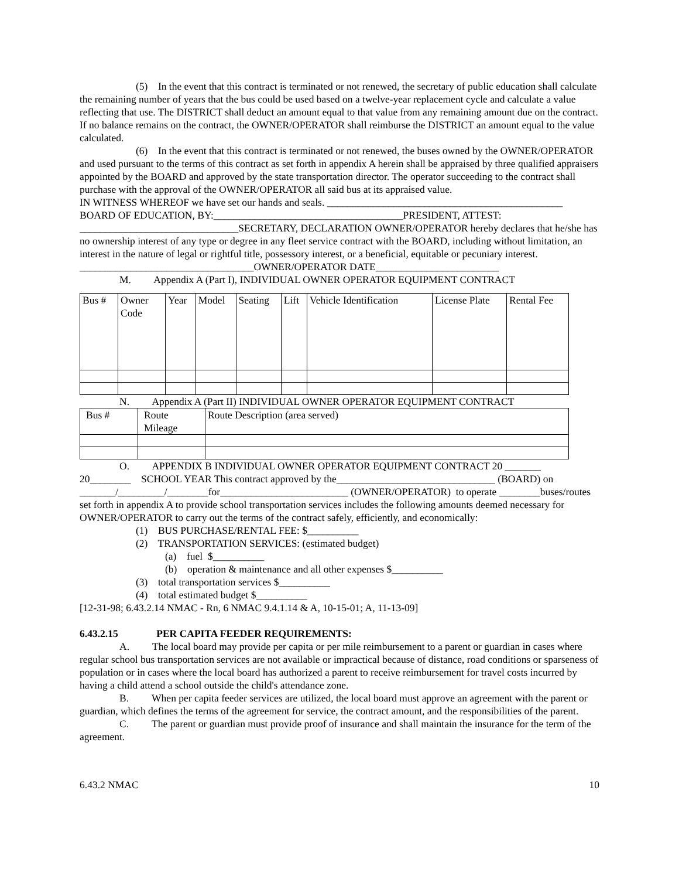(5) In the event that this contract is terminated or not renewed, the secretary of public education shall calculate the remaining number of years that the bus could be used based on a twelve-year replacement cycle and calculate a value reflecting that use. The DISTRICT shall deduct an amount equal to that value from any remaining amount due on the contract. If no balance remains on the contract, the OWNER/OPERATOR shall reimburse the DISTRICT an amount equal to the value calculated.
(6) In the event that this contract is terminated or not renewed, the buses owned by the OWNER/OPERATOR and used pursuant to the terms of this contract as set forth in appendix A herein shall be appraised by three qualified appraisers appointed by the BOARD and approved by the state transportation director. The operator succeeding to the contract shall purchase with the approval of the OWNER/OPERATOR all said bus at its appraised value.
IN WITNESS WHEREOF we have set our hands and seals. ______________________________________________
BOARD OF EDUCATION, BY:_____________________________________PRESIDENT, ATTEST: _______________________________SECRETARY, DECLARATION OWNER/OPERATOR hereby declares that he/she has no ownership interest of any type or degree in any fleet service contract with the BOARD, including without limitation, an interest in the nature of legal or rightful title, possessory interest, or a beneficial, equitable or pecuniary interest.
__________________________________OWNER/OPERATOR DATE________________________
M. Appendix A (Part I), INDIVIDUAL OWNER OPERATOR EQUIPMENT CONTRACT
| Bus # | Owner Code | Year | Model | Seating | Lift | Vehicle Identification | License Plate | Rental Fee |
N. Appendix A (Part II) INDIVIDUAL OWNER OPERATOR EQUIPMENT CONTRACT
| Bus # | Route Mileage | Route Description (area served) |
O. APPENDIX B INDIVIDUAL OWNER OPERATOR EQUIPMENT CONTRACT 20 _______
20________ SCHOOL YEAR This contract approved by the_______________________________ (BOARD) on _______/_________/________for_________________________ (OWNER/OPERATOR) to operate ________buses/routes set forth in appendix A to provide school transportation services includes the following amounts deemed necessary for OWNER/OPERATOR to carry out the terms of the contract safely, efficiently, and economically:
(1) BUS PURCHASE/RENTAL FEE: $__________
(2) TRANSPORTATION SERVICES: (estimated budget)
(a) fuel $__________
(b) operation & maintenance and all other expenses $__________
(3) total transportation services $__________
(4) total estimated budget $__________
[12-31-98; 6.43.2.14 NMAC - Rn, 6 NMAC 9.4.1.14 & A, 10-15-01; A, 11-13-09]
6.43.2.15 PER CAPITA FEEDER REQUIREMENTS:
A. The local board may provide per capita or per mile reimbursement to a parent or guardian in cases where regular school bus transportation services are not available or impractical because of distance, road conditions or sparseness of population or in cases where the local board has authorized a parent to receive reimbursement for travel costs incurred by having a child attend a school outside the child's attendance zone.
B. When per capita feeder services are utilized, the local board must approve an agreement with the parent or guardian, which defines the terms of the agreement for service, the contract amount, and the responsibilities of the parent.
C. The parent or guardian must provide proof of insurance and shall maintain the insurance for the term of the agreement.
6.43.2 NMAC 10